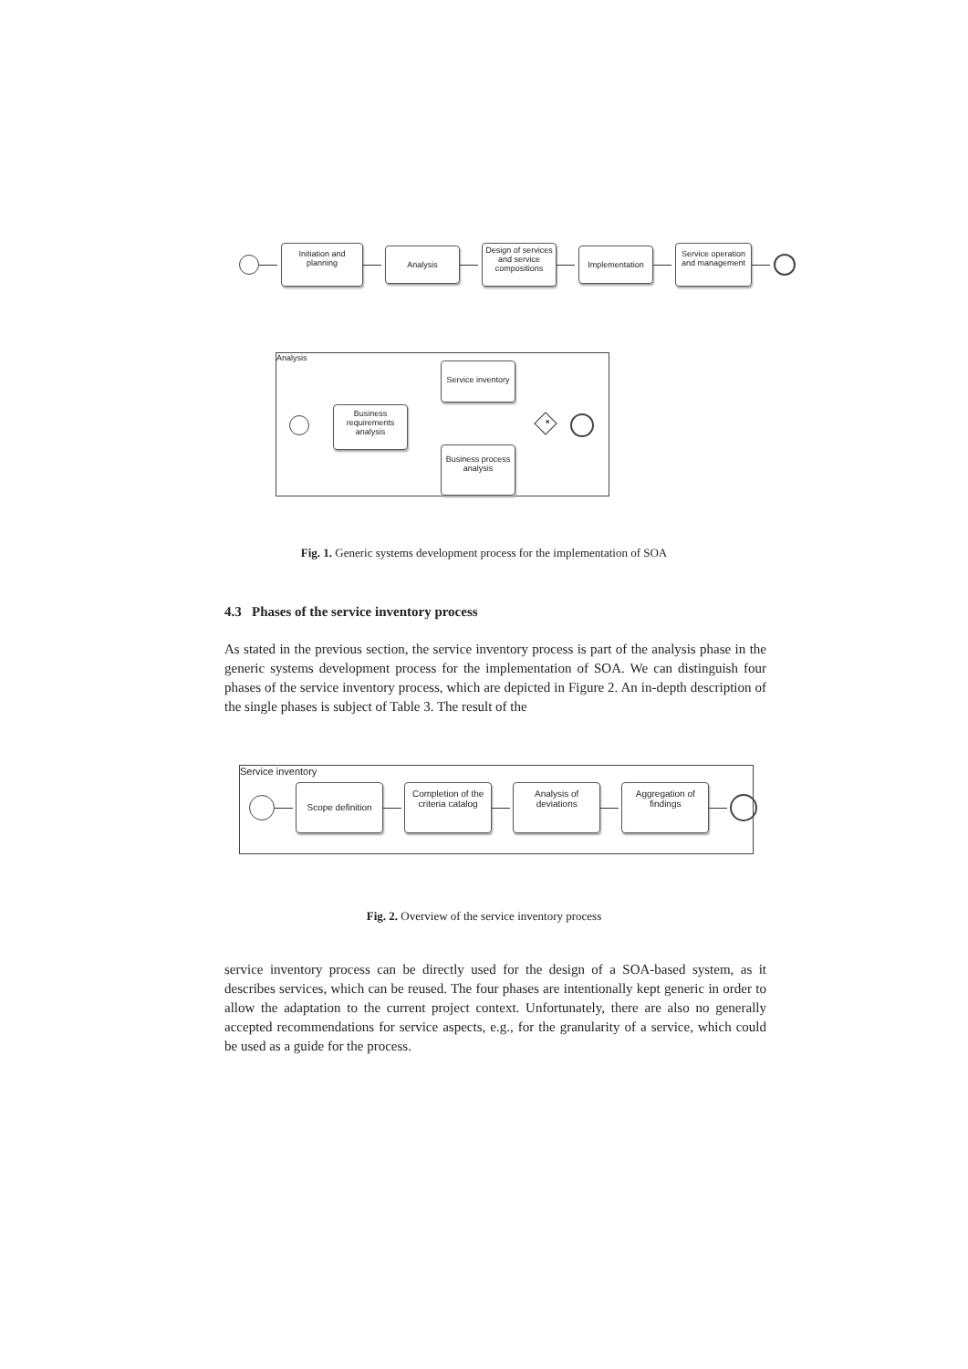Initiation and
planning Analysis Design of services
and service
compositions Implementation Service operation
and management
Analysis
Business
requirements
analysis
Service inventory
Business process
analysis
+
Fig. 1. Generic systems development process for the implementation of SOA
4.3 Phases of the service inventory process
As stated in the previous section, the service inventory process is part of the analysis phase in the generic systems development process for the implementation of SOA. We can distinguish four phases of the service inventory process, which are depicted in Figure 2. An in-depth description of the single phases is subject of Table 3. The result of the
Service inventory
Scope definition Completion of the
criteria catalog Analysis of
deviations Aggregation of
findings
Fig. 2. Overview of the service inventory process
service inventory process can be directly used for the design of a SOA-based system, as it describes services, which can be reused. The four phases are intentionally kept generic in order to allow the adaptation to the current project context. Unfortunately, there are also no generally accepted recommendations for service aspects, e.g., for the granularity of a service, which could be used as a guide for the process.